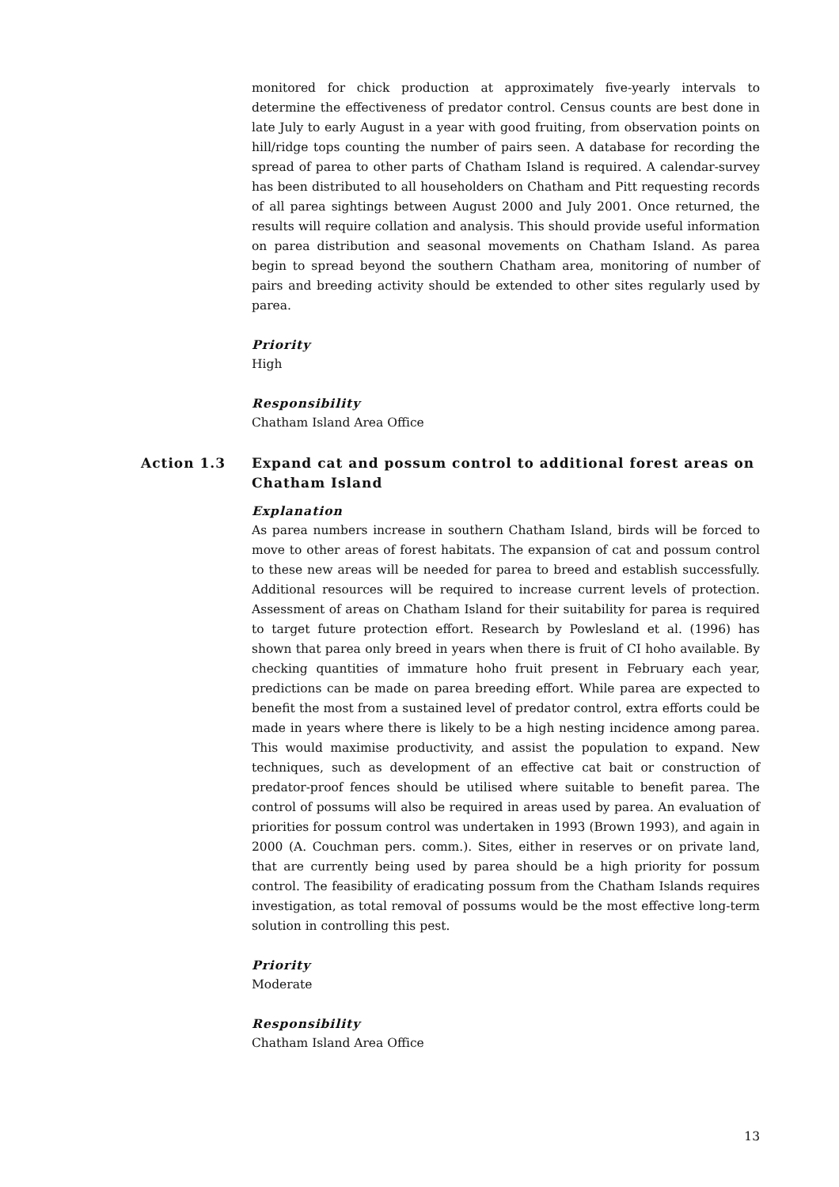monitored for chick production at approximately five-yearly intervals to determine the effectiveness of predator control. Census counts are best done in late July to early August in a year with good fruiting, from observation points on hill/ridge tops counting the number of pairs seen. A database for recording the spread of parea to other parts of Chatham Island is required. A calendar-survey has been distributed to all householders on Chatham and Pitt requesting records of all parea sightings between August 2000 and July 2001. Once returned, the results will require collation and analysis. This should provide useful information on parea distribution and seasonal movements on Chatham Island. As parea begin to spread beyond the southern Chatham area, monitoring of number of pairs and breeding activity should be extended to other sites regularly used by parea.
Priority
High
Responsibility
Chatham Island Area Office
Action 1.3 Expand cat and possum control to additional forest areas on Chatham Island
Explanation
As parea numbers increase in southern Chatham Island, birds will be forced to move to other areas of forest habitats. The expansion of cat and possum control to these new areas will be needed for parea to breed and establish successfully. Additional resources will be required to increase current levels of protection. Assessment of areas on Chatham Island for their suitability for parea is required to target future protection effort. Research by Powlesland et al. (1996) has shown that parea only breed in years when there is fruit of CI hoho available. By checking quantities of immature hoho fruit present in February each year, predictions can be made on parea breeding effort. While parea are expected to benefit the most from a sustained level of predator control, extra efforts could be made in years where there is likely to be a high nesting incidence among parea. This would maximise productivity, and assist the population to expand. New techniques, such as development of an effective cat bait or construction of predator-proof fences should be utilised where suitable to benefit parea. The control of possums will also be required in areas used by parea. An evaluation of priorities for possum control was undertaken in 1993 (Brown 1993), and again in 2000 (A. Couchman pers. comm.). Sites, either in reserves or on private land, that are currently being used by parea should be a high priority for possum control. The feasibility of eradicating possum from the Chatham Islands requires investigation, as total removal of possums would be the most effective long-term solution in controlling this pest.
Priority
Moderate
Responsibility
Chatham Island Area Office
13